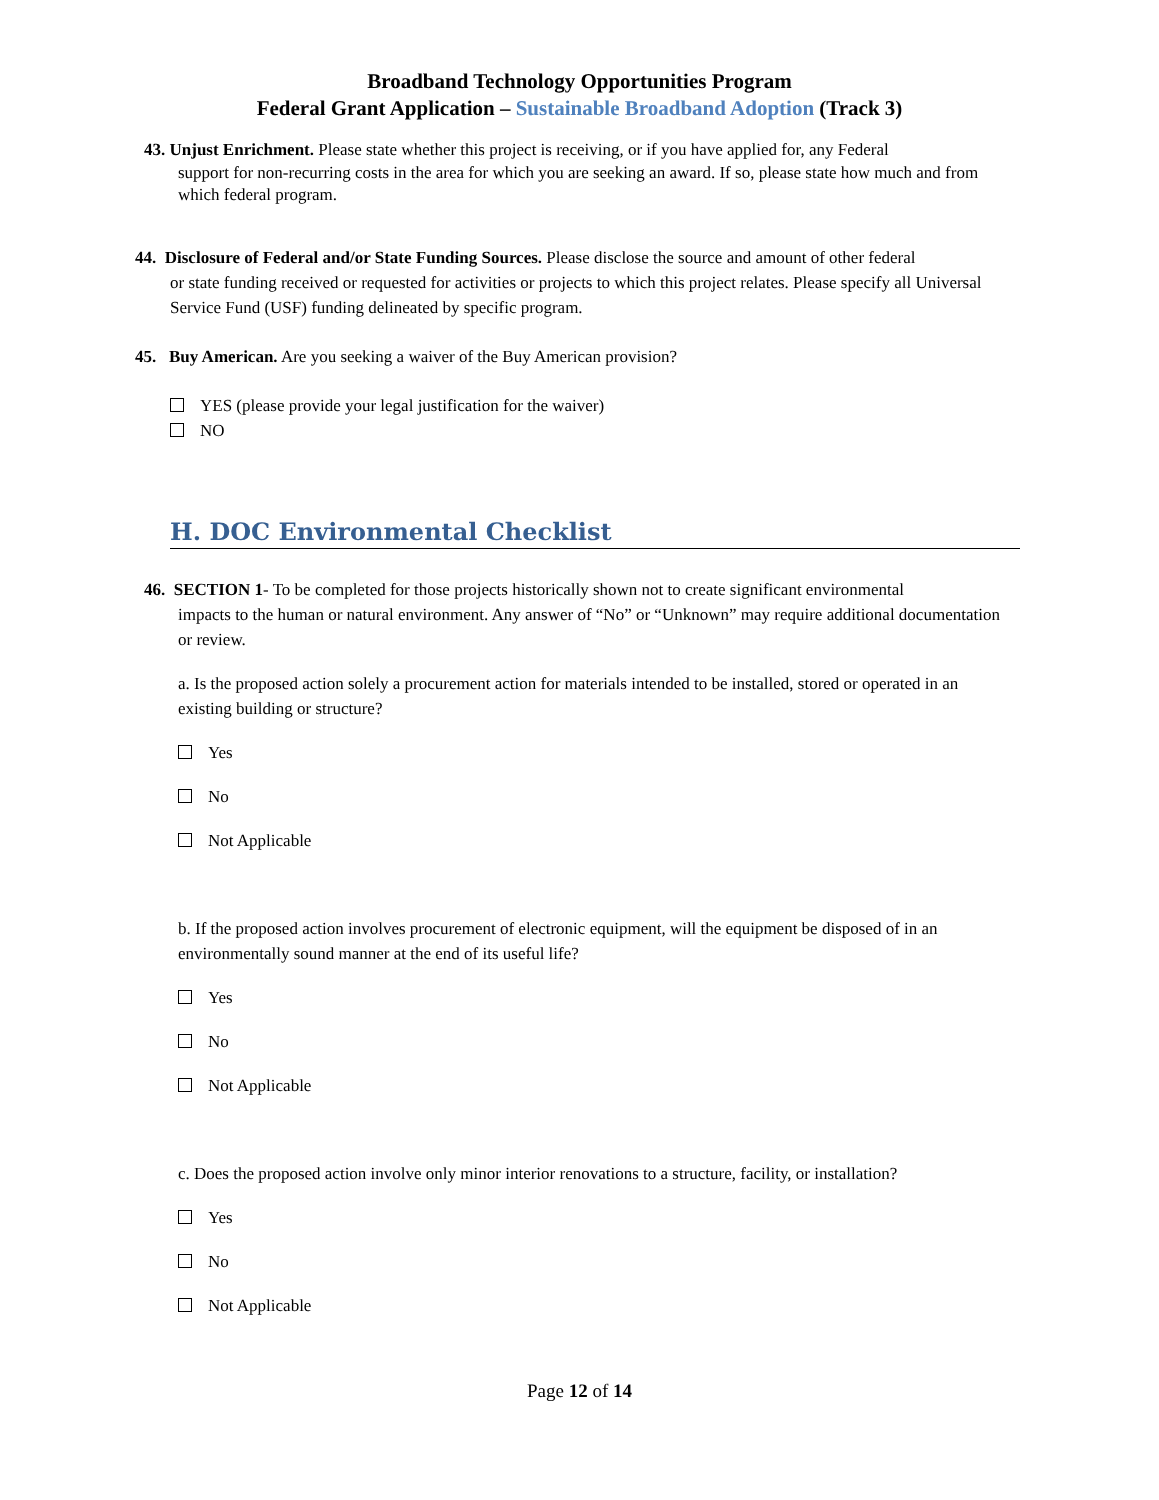Broadband Technology Opportunities Program
Federal Grant Application – Sustainable Broadband Adoption (Track 3)
43. Unjust Enrichment. Please state whether this project is receiving, or if you have applied for, any Federal
support for non-recurring costs in the area for which you are seeking an award. If so, please state how much and from which federal program.
44. Disclosure of Federal and/or State Funding Sources. Please disclose the source and amount of other federal
or state funding received or requested for activities or projects to which this project relates. Please specify all Universal Service Fund (USF) funding delineated by specific program.
45. Buy American. Are you seeking a waiver of the Buy American provision?
YES (please provide your legal justification for the waiver)
NO
H. DOC Environmental Checklist
46. SECTION 1- To be completed for those projects historically shown not to create significant environmental
impacts to the human or natural environment. Any answer of “No” or “Unknown” may require additional documentation or review.
a. Is the proposed action solely a procurement action for materials intended to be installed, stored or operated in an existing building or structure?
Yes
No
Not Applicable
b. If the proposed action involves procurement of electronic equipment, will the equipment be disposed of in an environmentally sound manner at the end of its useful life?
Yes
No
Not Applicable
c. Does the proposed action involve only minor interior renovations to a structure, facility, or installation?
Yes
No
Not Applicable
Page 12 of 14